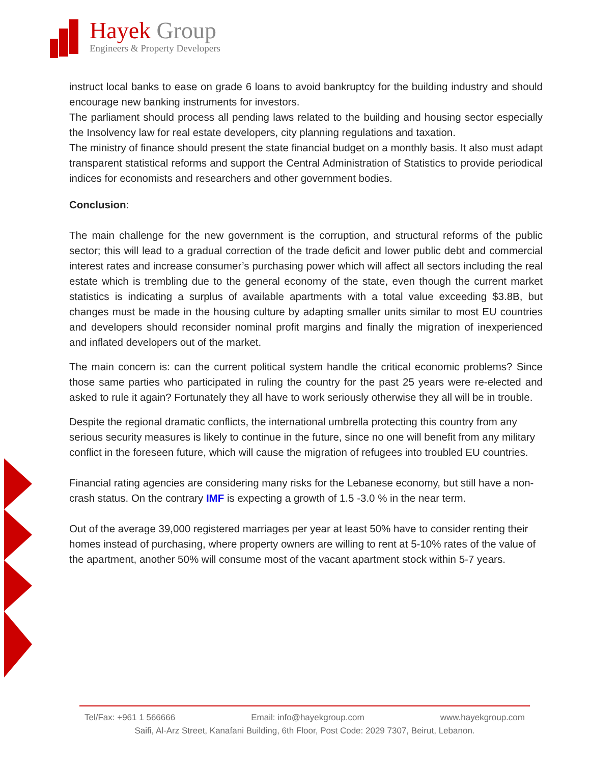Hayek Group
Engineers & Property Developers
instruct local banks to ease on grade 6 loans to avoid bankruptcy for the building industry and should encourage new banking instruments for investors.
The parliament should process all pending laws related to the building and housing sector especially the Insolvency law for real estate developers, city planning regulations and taxation.
The ministry of finance should present the state financial budget on a monthly basis. It also must adapt transparent statistical reforms and support the Central Administration of Statistics to provide periodical indices for economists and researchers and other government bodies.
Conclusion:
The main challenge for the new government is the corruption, and structural reforms of the public sector; this will lead to a gradual correction of the trade deficit and lower public debt and commercial interest rates and increase consumer’s purchasing power which will affect all sectors including the real estate which is trembling due to the general economy of the state, even though the current market statistics is indicating a surplus of available apartments with a total value exceeding $3.8B, but changes must be made in the housing culture by adapting smaller units similar to most EU countries and developers should reconsider nominal profit margins and finally the migration of inexperienced and inflated developers out of the market.
The main concern is: can the current political system handle the critical economic problems? Since those same parties who participated in ruling the country for the past 25 years were re-elected and asked to rule it again? Fortunately they all have to work seriously otherwise they all will be in trouble.
Despite the regional dramatic conflicts, the international umbrella protecting this country from any serious security measures is likely to continue in the future, since no one will benefit from any military conflict in the foreseen future, which will cause the migration of refugees into troubled EU countries.
Financial rating agencies are considering many risks for the Lebanese economy, but still have a non-crash status. On the contrary IMF is expecting a growth of 1.5 -3.0 % in the near term.
Out of the average 39,000 registered marriages per year at least 50% have to consider renting their homes instead of purchasing, where property owners are willing to rent at 5-10% rates of the value of the apartment, another 50% will consume most of the vacant apartment stock within 5-7 years.
Tel/Fax: +961 1 566666 Email: info@hayekgroup.com www.hayekgroup.com
Saifi, Al-Arz Street, Kanafani Building, 6th Floor, Post Code: 2029 7307, Beirut, Lebanon.